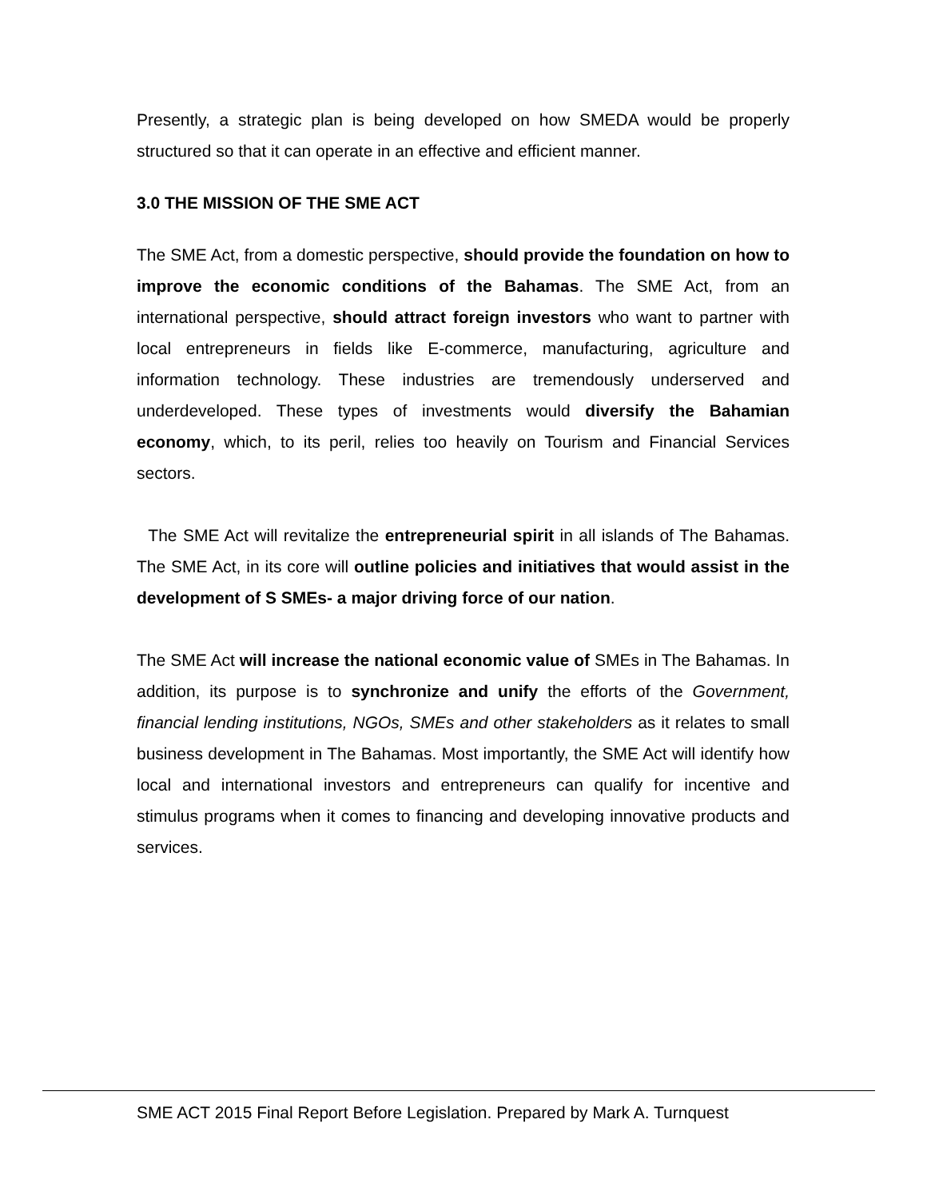Presently, a strategic plan is being developed on how SMEDA would be properly structured so that it can operate in an effective and efficient manner.
3.0 THE MISSION OF THE SME ACT
The SME Act, from a domestic perspective, should provide the foundation on how to improve the economic conditions of the Bahamas. The SME Act, from an international perspective, should attract foreign investors who want to partner with local entrepreneurs in fields like E-commerce, manufacturing, agriculture and information technology. These industries are tremendously underserved and underdeveloped. These types of investments would diversify the Bahamian economy, which, to its peril, relies too heavily on Tourism and Financial Services sectors.
The SME Act will revitalize the entrepreneurial spirit in all islands of The Bahamas. The SME Act, in its core will outline policies and initiatives that would assist in the development of S SMEs- a major driving force of our nation.
The SME Act will increase the national economic value of SMEs in The Bahamas. In addition, its purpose is to synchronize and unify the efforts of the Government, financial lending institutions, NGOs, SMEs and other stakeholders as it relates to small business development in The Bahamas. Most importantly, the SME Act will identify how local and international investors and entrepreneurs can qualify for incentive and stimulus programs when it comes to financing and developing innovative products and services.
SME ACT 2015 Final Report Before Legislation. Prepared by Mark A. Turnquest